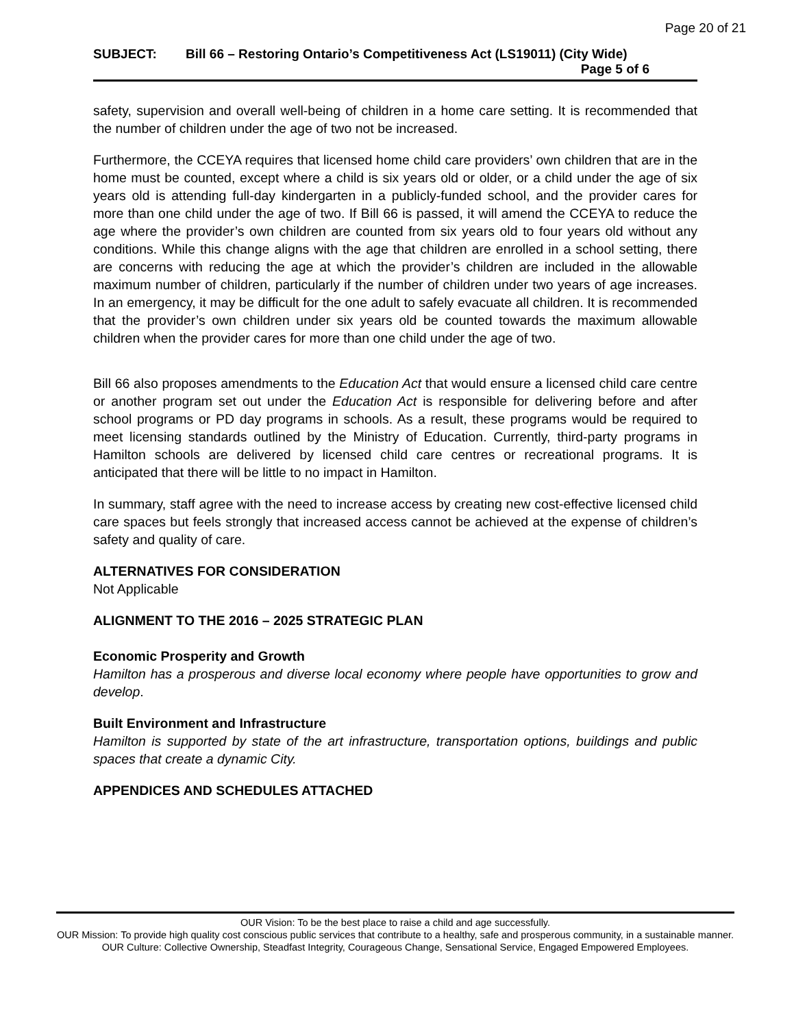Page 20 of 21
SUBJECT: Bill 66 – Restoring Ontario’s Competitiveness Act (LS19011) (City Wide) Page 5 of 6
safety, supervision and overall well-being of children in a home care setting. It is recommended that the number of children under the age of two not be increased.
Furthermore, the CCEYA requires that licensed home child care providers’ own children that are in the home must be counted, except where a child is six years old or older, or a child under the age of six years old is attending full-day kindergarten in a publicly-funded school, and the provider cares for more than one child under the age of two. If Bill 66 is passed, it will amend the CCEYA to reduce the age where the provider’s own children are counted from six years old to four years old without any conditions. While this change aligns with the age that children are enrolled in a school setting, there are concerns with reducing the age at which the provider’s children are included in the allowable maximum number of children, particularly if the number of children under two years of age increases. In an emergency, it may be difficult for the one adult to safely evacuate all children. It is recommended that the provider’s own children under six years old be counted towards the maximum allowable children when the provider cares for more than one child under the age of two.
Bill 66 also proposes amendments to the Education Act that would ensure a licensed child care centre or another program set out under the Education Act is responsible for delivering before and after school programs or PD day programs in schools. As a result, these programs would be required to meet licensing standards outlined by the Ministry of Education. Currently, third-party programs in Hamilton schools are delivered by licensed child care centres or recreational programs. It is anticipated that there will be little to no impact in Hamilton.
In summary, staff agree with the need to increase access by creating new cost-effective licensed child care spaces but feels strongly that increased access cannot be achieved at the expense of children’s safety and quality of care.
ALTERNATIVES FOR CONSIDERATION
Not Applicable
ALIGNMENT TO THE 2016 – 2025 STRATEGIC PLAN
Economic Prosperity and Growth
Hamilton has a prosperous and diverse local economy where people have opportunities to grow and develop.
Built Environment and Infrastructure
Hamilton is supported by state of the art infrastructure, transportation options, buildings and public spaces that create a dynamic City.
APPENDICES AND SCHEDULES ATTACHED
OUR Vision: To be the best place to raise a child and age successfully.
OUR Mission: To provide high quality cost conscious public services that contribute to a healthy, safe and prosperous community, in a sustainable manner.
OUR Culture: Collective Ownership, Steadfast Integrity, Courageous Change, Sensational Service, Engaged Empowered Employees.